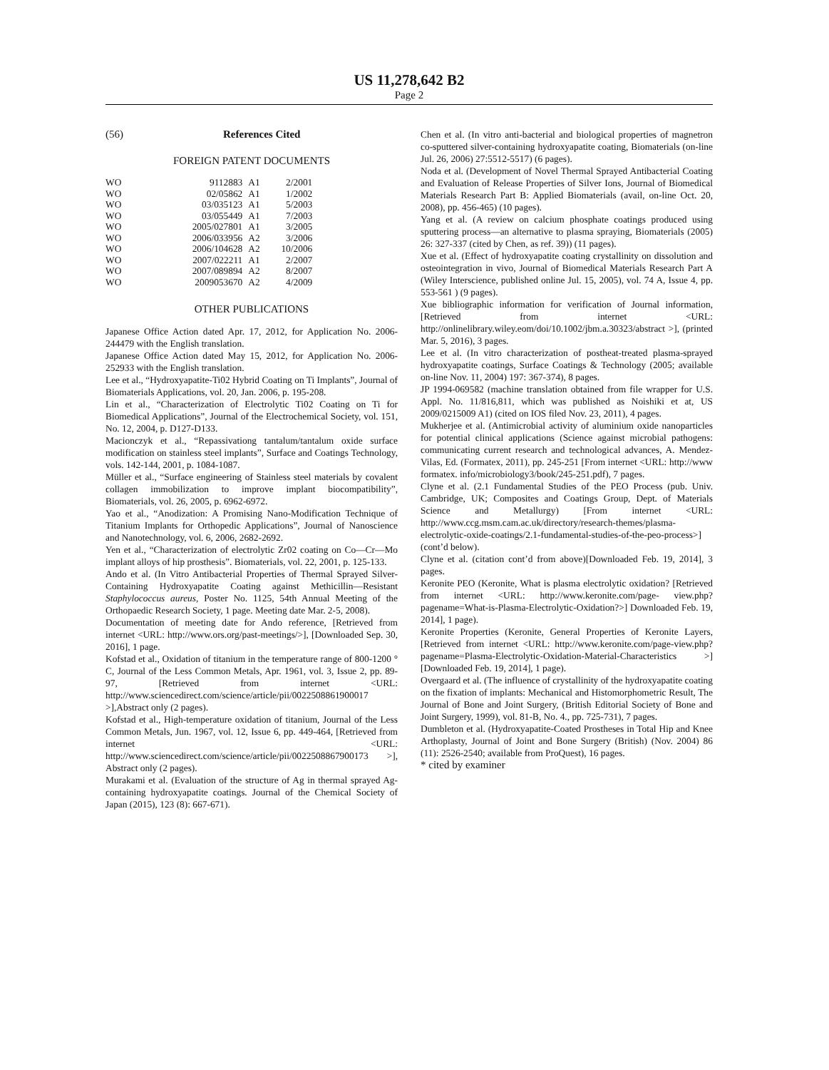US 11,278,642 B2
Page 2
(56) References Cited
FOREIGN PATENT DOCUMENTS
| WO | 9112883 | A1 | 2/2001 |
| WO | 02/05862 | A1 | 1/2002 |
| WO | 03/035123 | A1 | 5/2003 |
| WO | 03/055449 | A1 | 7/2003 |
| WO | 2005/027801 | A1 | 3/2005 |
| WO | 2006/033956 | A2 | 3/2006 |
| WO | 2006/104628 | A2 | 10/2006 |
| WO | 2007/022211 | A1 | 2/2007 |
| WO | 2007/089894 | A2 | 8/2007 |
| WO | 2009053670 | A2 | 4/2009 |
OTHER PUBLICATIONS
Japanese Office Action dated Apr. 17, 2012, for Application No. 2006-244479 with the English translation.
Japanese Office Action dated May 15, 2012, for Application No. 2006-252933 with the English translation.
Lee et al., “Hydroxyapatite-Ti02 Hybrid Coating on Ti Implants”, Journal of Biomaterials Applications, vol. 20, Jan. 2006, p. 195-208.
Lin et al., “Characterization of Electrolytic Ti02 Coating on Ti for Biomedical Applications”, Journal of the Electrochemical Society, vol. 151, No. 12, 2004, p. D127-D133.
Macionczyk et al., “Repassivationg tantalum/tantalum oxide surface modification on stainless steel implants”, Surface and Coatings Technology, vols. 142-144, 2001, p. 1084-1087.
Müller et al., “Surface engineering of Stainless steel materials by covalent collagen immobilization to improve implant biocompatibility”, Biomaterials, vol. 26, 2005, p. 6962-6972.
Yao et al., “Anodization: A Promising Nano-Modification Technique of Titanium Implants for Orthopedic Applications”, Journal of Nanoscience and Nanotechnology, vol. 6, 2006, 2682-2692.
Yen et al., “Characterization of electrolytic Zr02 coating on Co—Cr—Mo implant alloys of hip prosthesis”. Biomaterials, vol. 22, 2001, p. 125-133.
Ando et al. (In Vitro Antibacterial Properties of Thermal Sprayed Silver-Containing Hydroxyapatite Coating against Methicillin—Resistant Staphylococcus aureus, Poster No. 1125, 54th Annual Meeting of the Orthopaedic Research Society, 1 page. Meeting date Mar. 2-5, 2008).
Documentation of meeting date for Ando reference, [Retrieved from internet <URL: http://www.ors.org/past-meetings/>], [Downloaded Sep. 30, 2016], 1 page.
Kofstad et al., Oxidation of titanium in the temperature range of 800-1200 ° C, Journal of the Less Common Metals, Apr. 1961, vol. 3, Issue 2, pp. 89-97, [Retrieved from internet <URL: http://www.sciencedirect.com/science/article/pii/0022508861900017 >],Abstract only (2 pages).
Kofstad et al., High-temperature oxidation of titanium, Journal of the Less Common Metals, Jun. 1967, vol. 12, Issue 6, pp. 449-464, [Retrieved from internet <URL: http://www.sciencedirect.com/science/article/pii/0022508867900173 >], Abstract only (2 pages).
Murakami et al. (Evaluation of the structure of Ag in thermal sprayed Ag-containing hydroxyapatite coatings. Journal of the Chemical Society of Japan (2015), 123 (8): 667-671).
Chen et al. (In vitro anti-bacterial and biological properties of magnetron co-sputtered silver-containing hydroxyapatite coating, Biomaterials (on-line Jul. 26, 2006) 27:5512-5517) (6 pages).
Noda et al. (Development of Novel Thermal Sprayed Antibacterial Coating and Evaluation of Release Properties of Silver Ions, Journal of Biomedical Materials Research Part B: Applied Biomaterials (avail, on-line Oct. 20, 2008), pp. 456-465) (10 pages).
Yang et al. (A review on calcium phosphate coatings produced using sputtering process—an alternative to plasma spraying, Biomaterials (2005) 26: 327-337 (cited by Chen, as ref. 39)) (11 pages).
Xue et al. (Effect of hydroxyapatite coating crystallinity on dissolution and osteointegration in vivo, Journal of Biomedical Materials Research Part A (Wiley Interscience, published online Jul. 15, 2005), vol. 74 A, Issue 4, pp. 553-561 ) (9 pages).
Xue bibliographic information for verification of Journal information, [Retrieved from internet <URL: http://onlinelibrary.wiley.eom/doi/10.1002/jbm.a.30323/abstract >], (printed Mar. 5, 2016), 3 pages.
Lee et al. (In vitro characterization of postheat-treated plasma-sprayed hydroxyapatite coatings, Surface Coatings & Technology (2005; available on-line Nov. 11, 2004) 197: 367-374), 8 pages.
JP 1994-069582 (machine translation obtained from file wrapper for U.S. Appl. No. 11/816,811, which was published as Noishiki et at, US 2009/0215009 A1) (cited on IOS filed Nov. 23, 2011), 4 pages.
Mukherjee et al. (Antimicrobial activity of aluminium oxide nanoparticles for potential clinical applications (Science against microbial pathogens: communicating current research and technological advances, A. Mendez-Vilas, Ed. (Formatex, 2011), pp. 245-251 [From internet <URL: http://www formatex. info/microbiology3/book/245-251.pdf), 7 pages.
Clyne et al. (2.1 Fundamental Studies of the PEO Process (pub. Univ. Cambridge, UK; Composites and Coatings Group, Dept. of Materials Science and Metallurgy) [From internet <URL: http://www.ccg.msm.cam.ac.uk/directory/research-themes/plasma-electrolytic-oxide-coatings/2.1-fundamental-studies-of-the-peo-process>] (cont’d below).
Clyne et al. (citation cont’d from above)[Downloaded Feb. 19, 2014], 3 pages.
Keronite PEO (Keronite, What is plasma electrolytic oxidation? [Retrieved from internet <URL: http://www.keronite.com/page- view.php?pagename=What-is-Plasma-Electrolytic-Oxidation?>] Downloaded Feb. 19, 2014], 1 page).
Keronite Properties (Keronite, General Properties of Keronite Layers, [Retrieved from internet <URL: http://www.keronite.com/page-view.php?pagename=Plasma-Electrolytic-Oxidation-Material-Characteristics >] [Downloaded Feb. 19, 2014], 1 page).
Overgaard et al. (The influence of crystallinity of the hydroxyapatite coating on the fixation of implants: Mechanical and Histomorphometric Result, The Journal of Bone and Joint Surgery, (British Editorial Society of Bone and Joint Surgery, 1999), vol. 81-B, No. 4., pp. 725-731), 7 pages.
Dumbleton et al. (Hydroxyapatite-Coated Prostheses in Total Hip and Knee Arthoplasty, Journal of Joint and Bone Surgery (British) (Nov. 2004) 86 (11): 2526-2540; available from ProQuest), 16 pages.
* cited by examiner